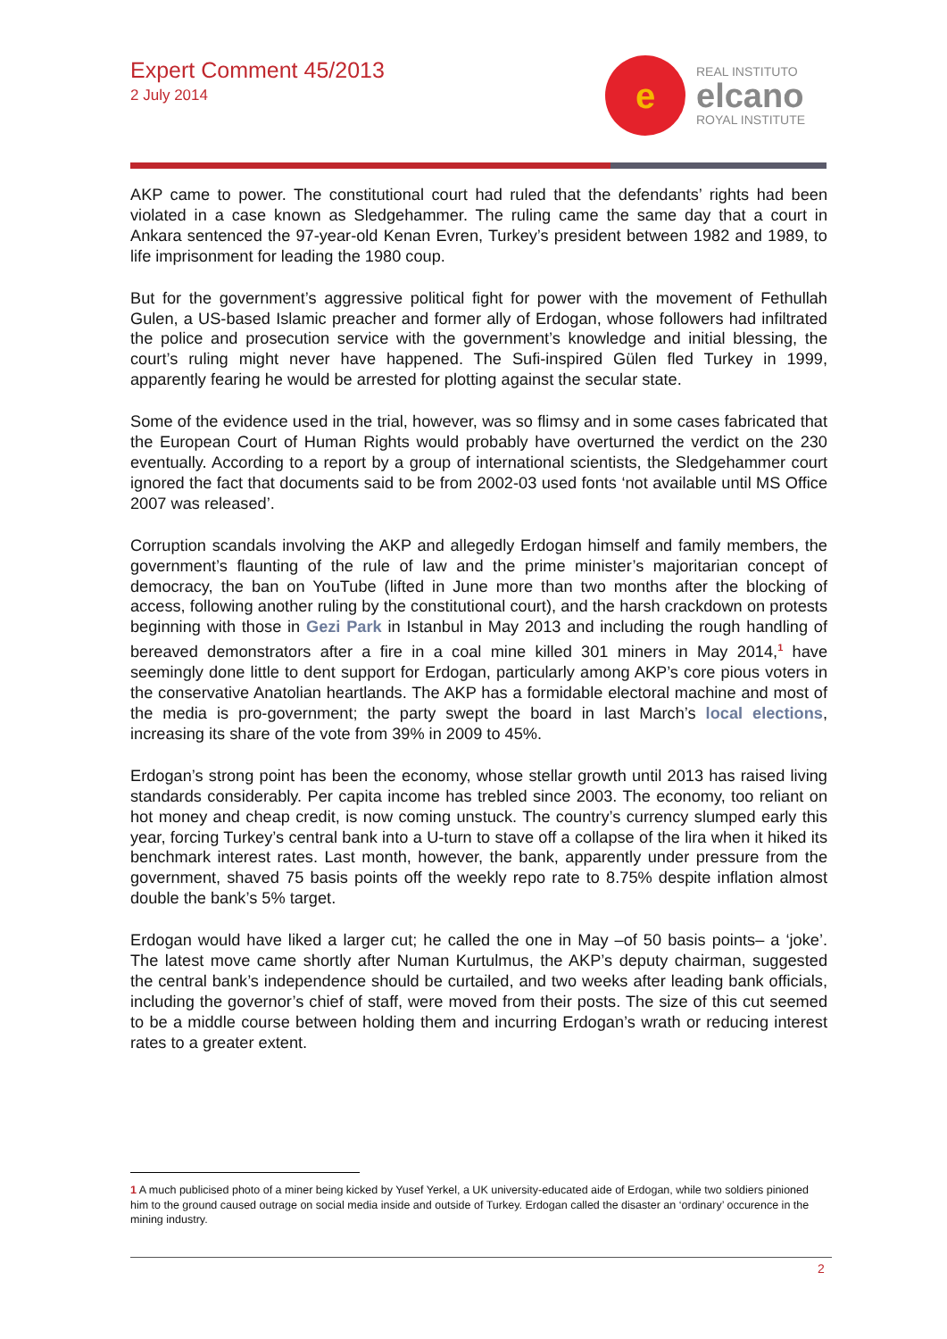Expert Comment 45/2013
2 July 2014
e
REAL INSTITUTO
elcano
ROYAL INSTITUTE
AKP came to power. The constitutional court had ruled that the defendants’ rights had been violated in a case known as Sledgehammer. The ruling came the same day that a court in Ankara sentenced the 97-year-old Kenan Evren, Turkey’s president between 1982 and 1989, to life imprisonment for leading the 1980 coup.
But for the government’s aggressive political fight for power with the movement of Fethullah Gulen, a US-based Islamic preacher and former ally of Erdogan, whose followers had infiltrated the police and prosecution service with the government’s knowledge and initial blessing, the court’s ruling might never have happened. The Sufi-inspired Gülen fled Turkey in 1999, apparently fearing he would be arrested for plotting against the secular state.
Some of the evidence used in the trial, however, was so flimsy and in some cases fabricated that the European Court of Human Rights would probably have overturned the verdict on the 230 eventually. According to a report by a group of international scientists, the Sledgehammer court ignored the fact that documents said to be from 2002-03 used fonts ‘not available until MS Office 2007 was released’.
Corruption scandals involving the AKP and allegedly Erdogan himself and family members, the government’s flaunting of the rule of law and the prime minister’s majoritarian concept of democracy, the ban on YouTube (lifted in June more than two months after the blocking of access, following another ruling by the constitutional court), and the harsh crackdown on protests beginning with those in Gezi Park in Istanbul in May 2013 and including the rough handling of bereaved demonstrators after a fire in a coal mine killed 301 miners in May 2014,<sup>1</sup> have seemingly done little to dent support for Erdogan, particularly among AKP’s core pious voters in the conservative Anatolian heartlands. The AKP has a formidable electoral machine and most of the media is pro-government; the party swept the board in last March’s local elections, increasing its share of the vote from 39% in 2009 to 45%.
Erdogan’s strong point has been the economy, whose stellar growth until 2013 has raised living standards considerably. Per capita income has trebled since 2003. The economy, too reliant on hot money and cheap credit, is now coming unstuck. The country’s currency slumped early this year, forcing Turkey’s central bank into a U-turn to stave off a collapse of the lira when it hiked its benchmark interest rates. Last month, however, the bank, apparently under pressure from the government, shaved 75 basis points off the weekly repo rate to 8.75% despite inflation almost double the bank’s 5% target.
Erdogan would have liked a larger cut; he called the one in May –of 50 basis points– a ‘joke’. The latest move came shortly after Numan Kurtulmus, the AKP’s deputy chairman, suggested the central bank’s independence should be curtailed, and two weeks after leading bank officials, including the governor’s chief of staff, were moved from their posts. The size of this cut seemed to be a middle course between holding them and incurring Erdogan’s wrath or reducing interest rates to a greater extent.
1 A much publicised photo of a miner being kicked by Yusef Yerkel, a UK university-educated aide of Erdogan, while two soldiers pinioned him to the ground caused outrage on social media inside and outside of Turkey. Erdogan called the disaster an ‘ordinary’ occurence in the mining industry.
2